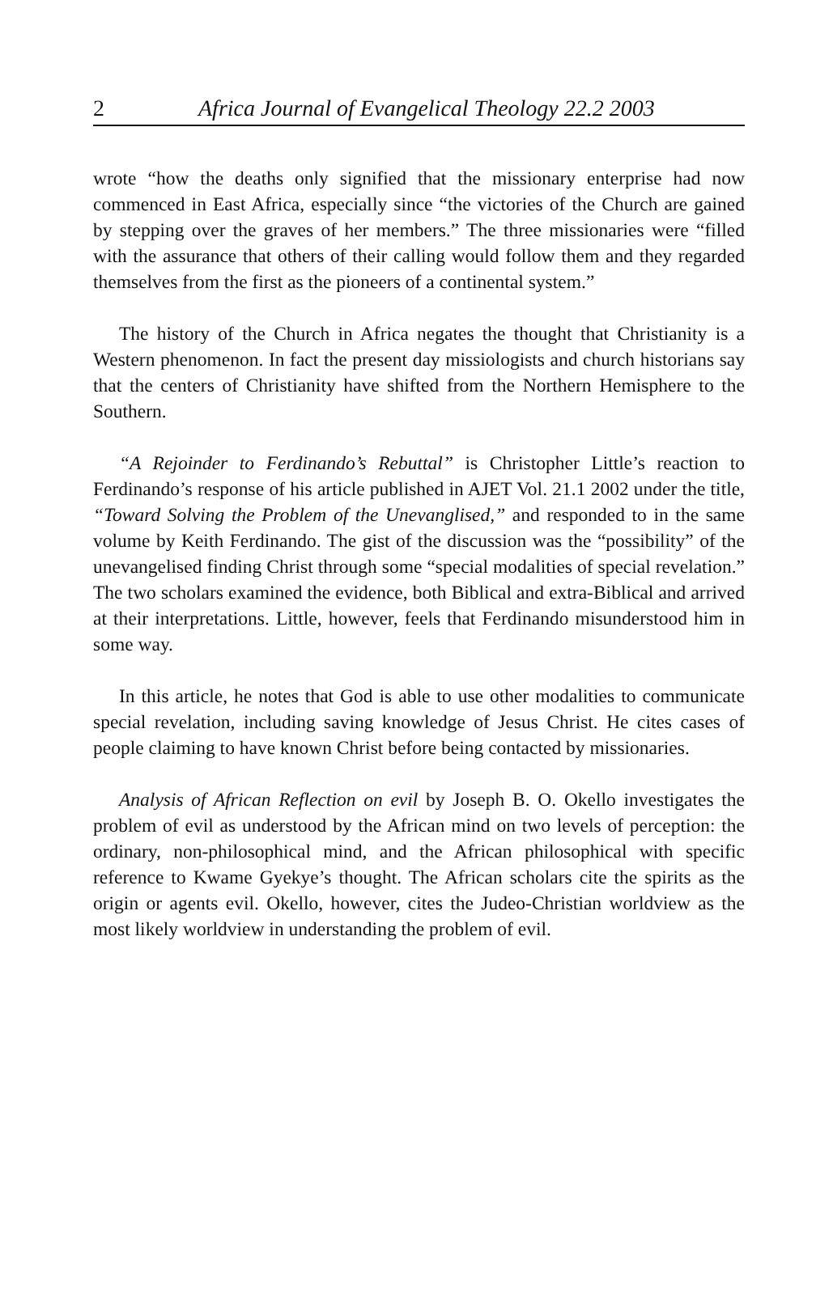2 Africa Journal of Evangelical Theology 22.2 2003
wrote “how the deaths only signified that the missionary enterprise had now commenced in East Africa, especially since “the victories of the Church are gained by stepping over the graves of her members.” The three missionaries were “filled with the assurance that others of their calling would follow them and they regarded themselves from the first as the pioneers of a continental system.”
The history of the Church in Africa negates the thought that Christianity is a Western phenomenon. In fact the present day missiologists and church historians say that the centers of Christianity have shifted from the Northern Hemisphere to the Southern.
“A Rejoinder to Ferdinando’s Rebuttal” is Christopher Little’s reaction to Ferdinando’s response of his article published in AJET Vol. 21.1 2002 under the title, “Toward Solving the Problem of the Unevanglised,” and responded to in the same volume by Keith Ferdinando. The gist of the discussion was the “possibility” of the unevangelised finding Christ through some “special modalities of special revelation.” The two scholars examined the evidence, both Biblical and extra-Biblical and arrived at their interpretations. Little, however, feels that Ferdinando misunderstood him in some way.
In this article, he notes that God is able to use other modalities to communicate special revelation, including saving knowledge of Jesus Christ. He cites cases of people claiming to have known Christ before being contacted by missionaries.
Analysis of African Reflection on evil by Joseph B. O. Okello investigates the problem of evil as understood by the African mind on two levels of perception: the ordinary, non-philosophical mind, and the African philosophical with specific reference to Kwame Gyekye’s thought. The African scholars cite the spirits as the origin or agents evil. Okello, however, cites the Judeo-Christian worldview as the most likely worldview in understanding the problem of evil.